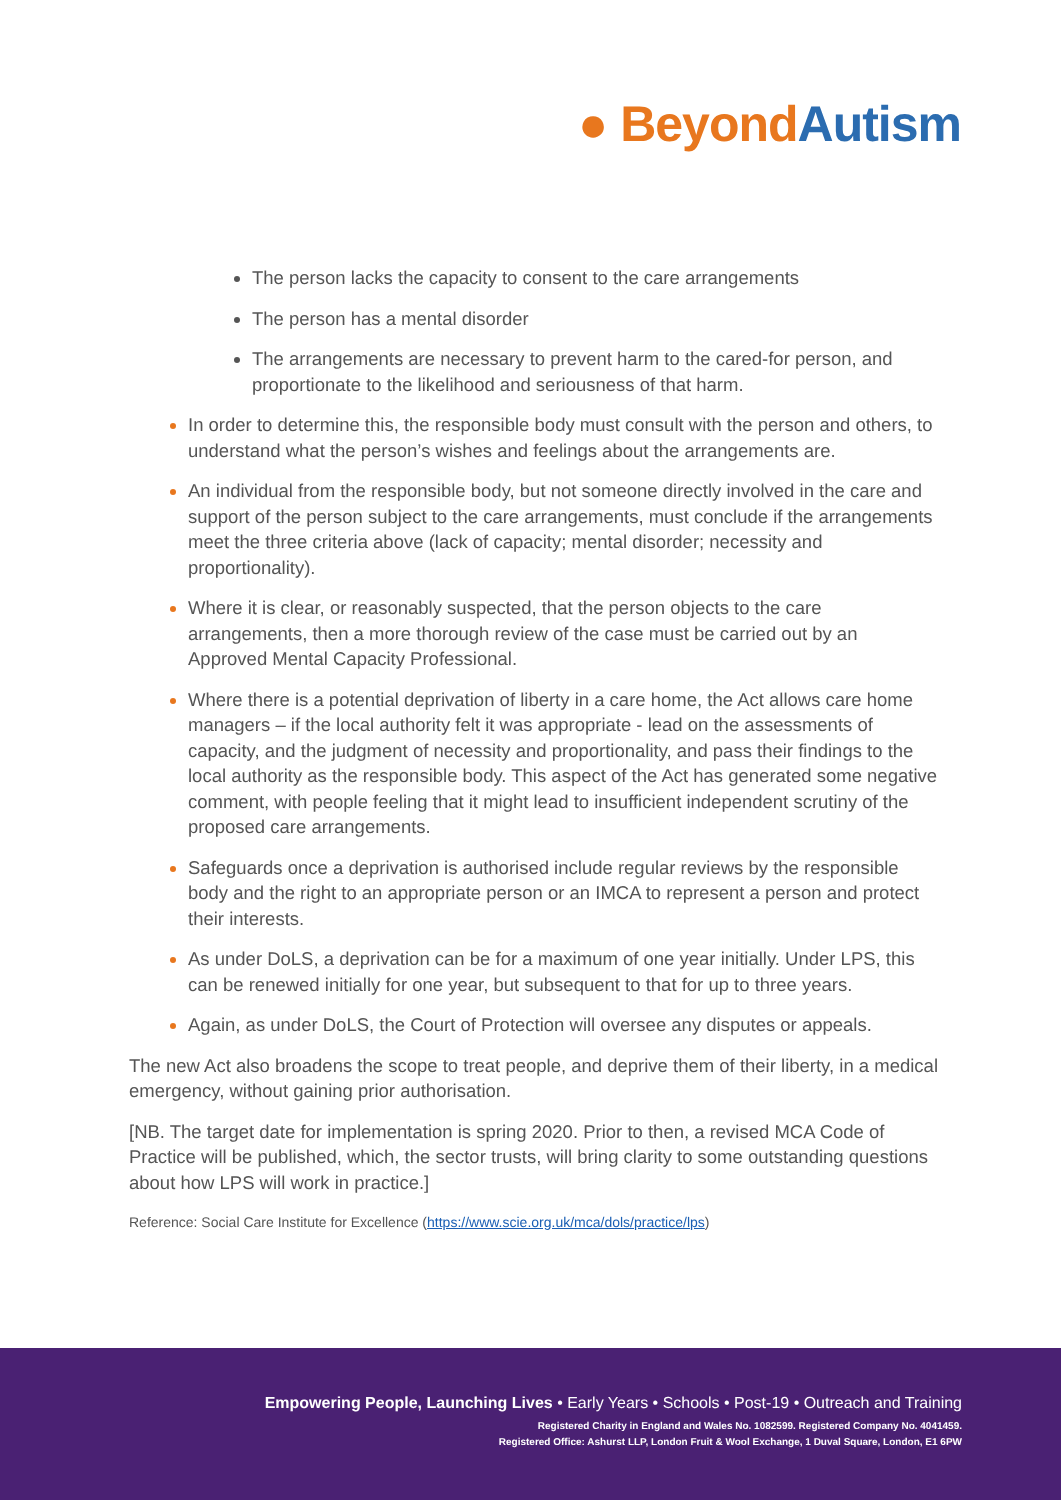● Beyond Autism
The person lacks the capacity to consent to the care arrangements
The person has a mental disorder
The arrangements are necessary to prevent harm to the cared-for person, and proportionate to the likelihood and seriousness of that harm.
In order to determine this, the responsible body must consult with the person and others, to understand what the person’s wishes and feelings about the arrangements are.
An individual from the responsible body, but not someone directly involved in the care and support of the person subject to the care arrangements, must conclude if the arrangements meet the three criteria above (lack of capacity; mental disorder; necessity and proportionality).
Where it is clear, or reasonably suspected, that the person objects to the care arrangements, then a more thorough review of the case must be carried out by an Approved Mental Capacity Professional.
Where there is a potential deprivation of liberty in a care home, the Act allows care home managers – if the local authority felt it was appropriate - lead on the assessments of capacity, and the judgment of necessity and proportionality, and pass their findings to the local authority as the responsible body. This aspect of the Act has generated some negative comment, with people feeling that it might lead to insufficient independent scrutiny of the proposed care arrangements.
Safeguards once a deprivation is authorised include regular reviews by the responsible body and the right to an appropriate person or an IMCA to represent a person and protect their interests.
As under DoLS, a deprivation can be for a maximum of one year initially. Under LPS, this can be renewed initially for one year, but subsequent to that for up to three years.
Again, as under DoLS, the Court of Protection will oversee any disputes or appeals.
The new Act also broadens the scope to treat people, and deprive them of their liberty, in a medical emergency, without gaining prior authorisation.
[NB. The target date for implementation is spring 2020. Prior to then, a revised MCA Code of Practice will be published, which, the sector trusts, will bring clarity to some outstanding questions about how LPS will work in practice.]
Reference: Social Care Institute for Excellence (https://www.scie.org.uk/mca/dols/practice/lps)
Empowering People, Launching Lives • Early Years • Schools • Post-19 • Outreach and Training
Registered Charity in England and Wales No. 1082599. Registered Company No. 4041459.
Registered Office: Ashurst LLP, London Fruit & Wool Exchange, 1 Duval Square, London, E1 6PW